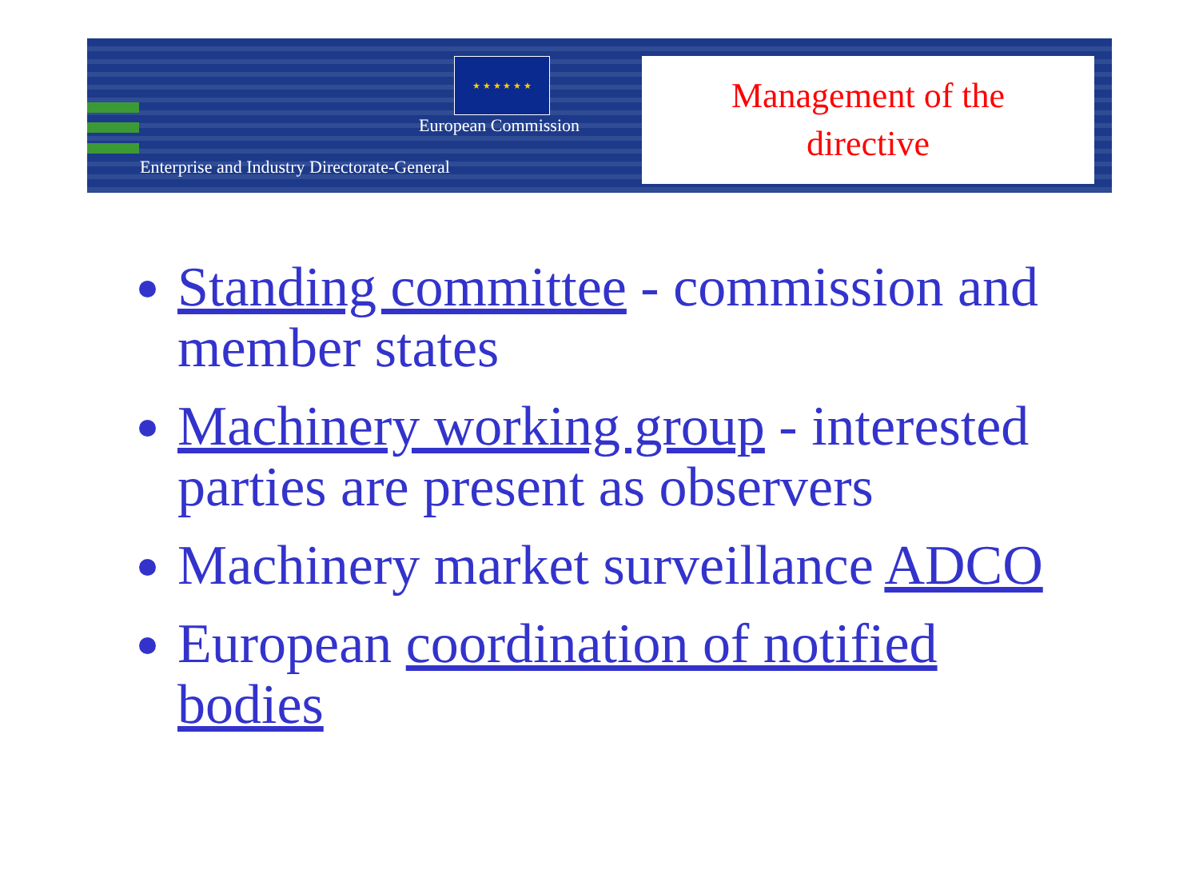★ ★ ★ ★ ★ ★
European Commission
Enterprise and Industry Directorate-General
Management of the
directive
Standing committee - commission and member states
Machinery working group - interested parties are present as observers
Machinery market surveillance ADCO
European coordination of notified bodies